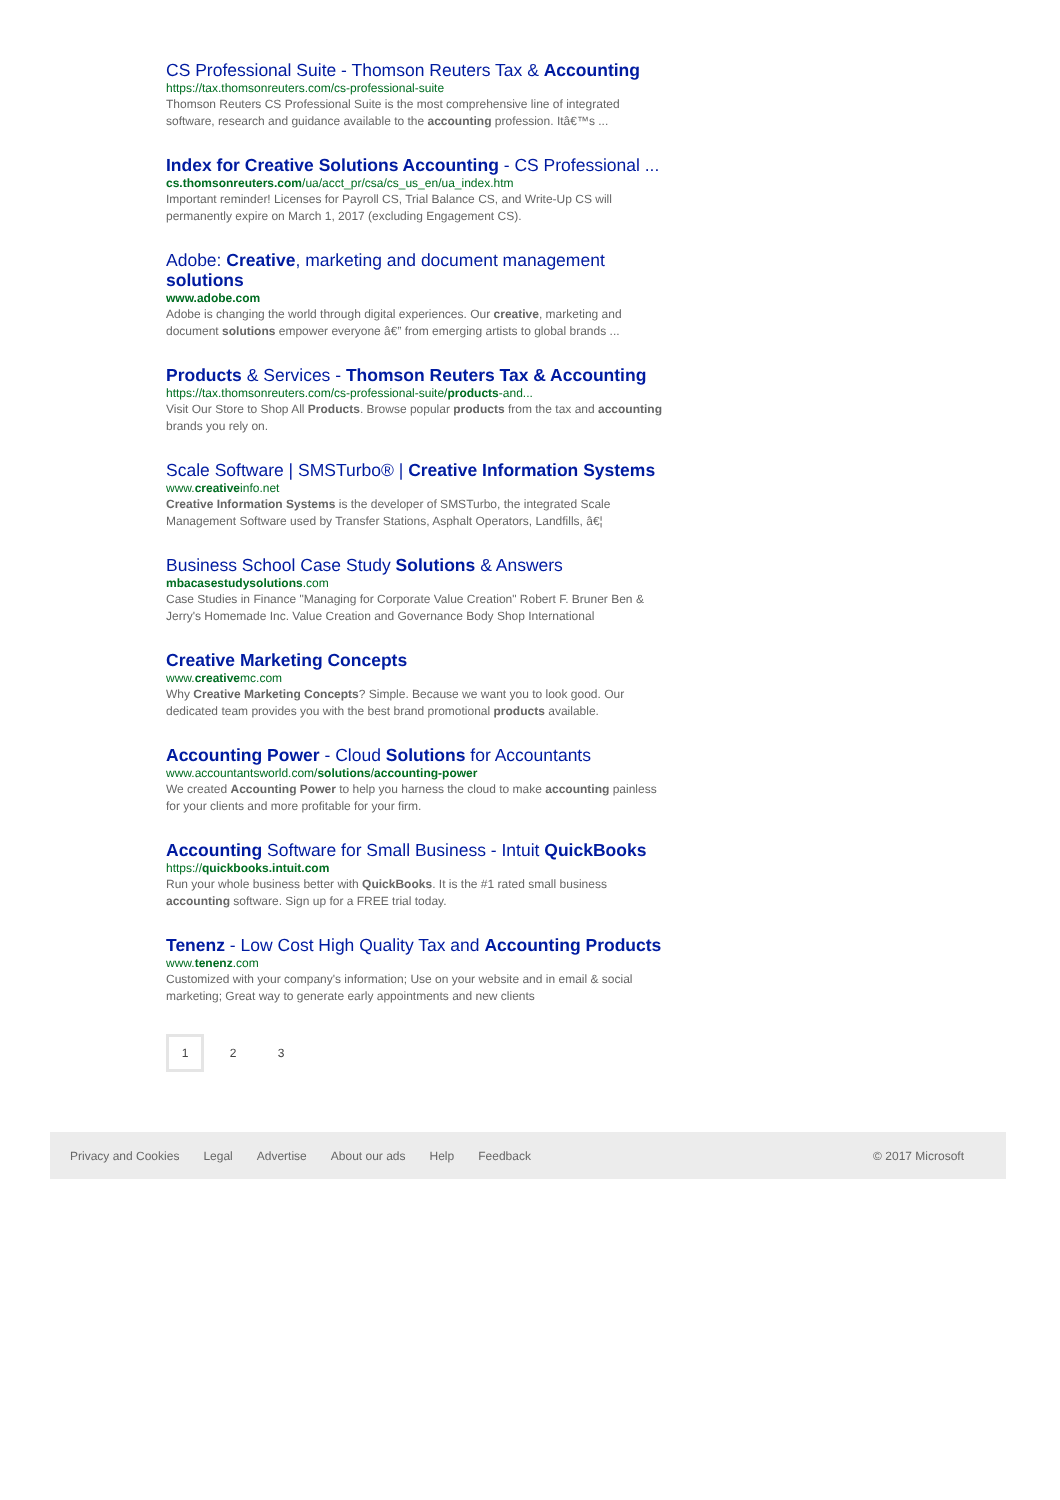CS Professional Suite - Thomson Reuters Tax & Accounting
https://tax.thomsonreuters.com/cs-professional-suite
Thomson Reuters CS Professional Suite is the most comprehensive line of integrated software, research and guidance available to the accounting profession. Itâ€™s ...
Index for Creative Solutions Accounting - CS Professional ...
cs.thomsonreuters.com/ua/acct_pr/csa/cs_us_en/ua_index.htm
Important reminder! Licenses for Payroll CS, Trial Balance CS, and Write-Up CS will permanently expire on March 1, 2017 (excluding Engagement CS).
Adobe: Creative, marketing and document management solutions
www.adobe.com
Adobe is changing the world through digital experiences. Our creative, marketing and document solutions empower everyone â€” from emerging artists to global brands ...
Products & Services - Thomson Reuters Tax & Accounting
https://tax.thomsonreuters.com/cs-professional-suite/products-and...
Visit Our Store to Shop All Products. Browse popular products from the tax and accounting brands you rely on.
Scale Software | SMSTurbo® | Creative Information Systems
www.creativeinfo.net
Creative Information Systems is the developer of SMSTurbo, the integrated Scale Management Software used by Transfer Stations, Asphalt Operators, Landfills, â€¦
Business School Case Study Solutions & Answers
mbacasestudysolutions.com
Case Studies in Finance "Managing for Corporate Value Creation" Robert F. Bruner Ben & Jerry's Homemade Inc. Value Creation and Governance Body Shop International
Creative Marketing Concepts
www.creativemc.com
Why Creative Marketing Concepts? Simple. Because we want you to look good. Our dedicated team provides you with the best brand promotional products available.
Accounting Power - Cloud Solutions for Accountants
www.accountantsworld.com/solutions/accounting-power
We created Accounting Power to help you harness the cloud to make accounting painless for your clients and more profitable for your firm.
Accounting Software for Small Business - Intuit QuickBooks
https://quickbooks.intuit.com
Run your whole business better with QuickBooks. It is the #1 rated small business accounting software. Sign up for a FREE trial today.
Tenenz - Low Cost High Quality Tax and Accounting Products
www.tenenz.com
Customized with your company's information; Use on your website and in email & social marketing; Great way to generate early appointments and new clients
1 2 3
Privacy and Cookies Legal Advertise About our ads Help Feedback © 2017 Microsoft